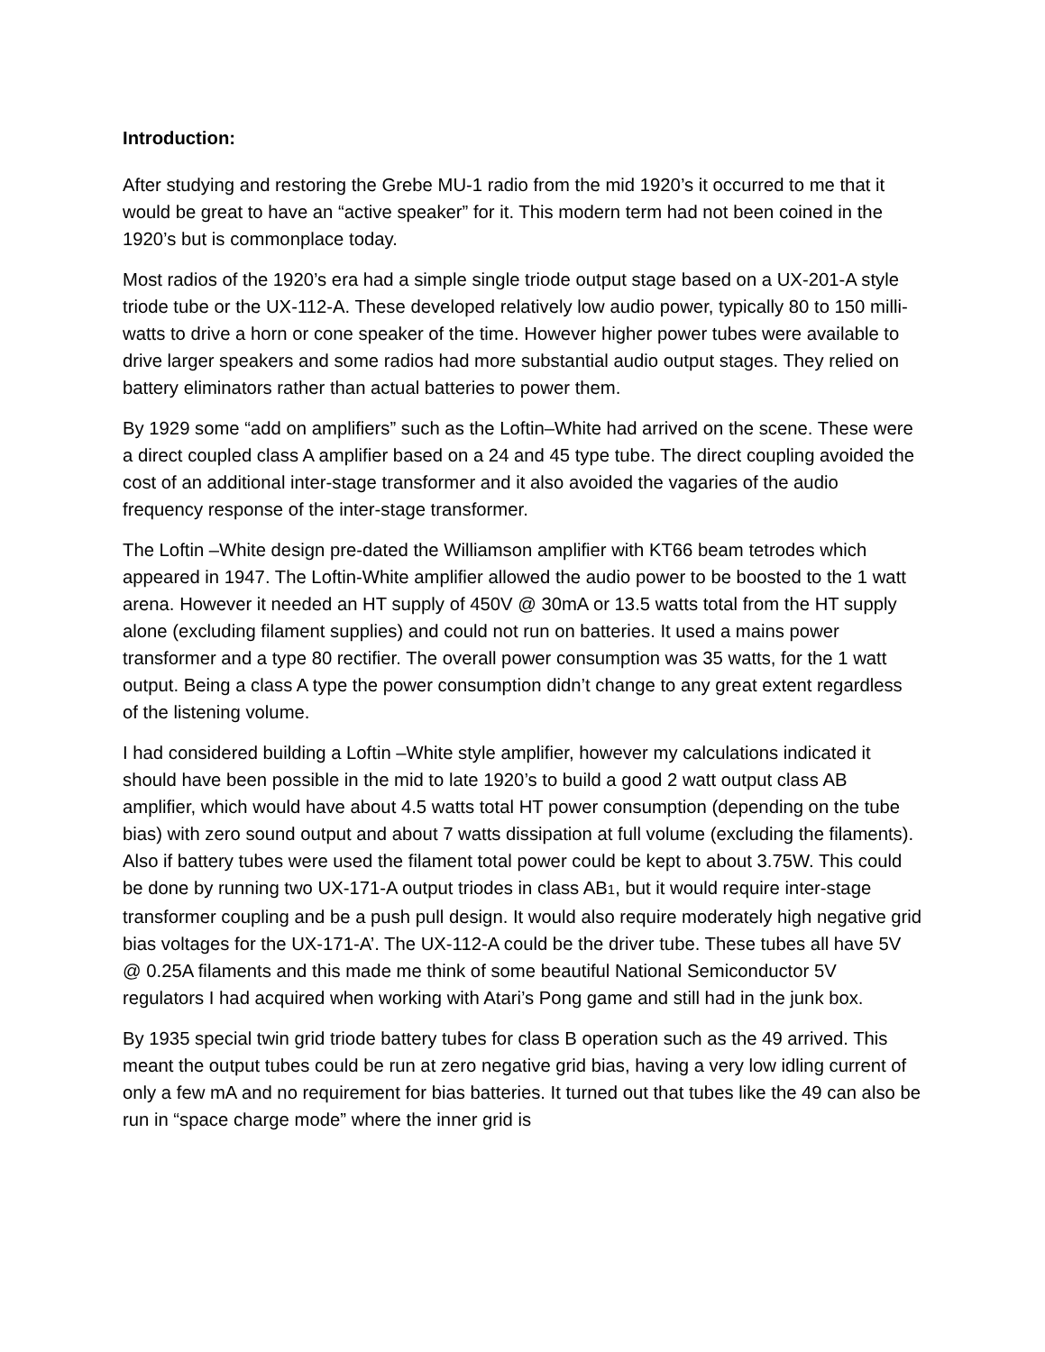Introduction:
After studying and restoring the Grebe MU-1 radio from the mid 1920’s it occurred to me that it would be great to have an “active speaker” for it. This modern term had not been coined in the 1920’s but is commonplace today.
Most radios of the 1920’s era had a simple single triode output stage based on a UX-201-A style triode tube or the UX-112-A. These developed relatively low audio power, typically 80 to 150 milli-watts to drive a horn or cone speaker of the time. However higher power tubes were available to drive larger speakers and some radios had more substantial audio output stages. They relied on battery eliminators rather than actual batteries to power them.
By 1929 some “add on amplifiers” such as the Loftin–White had arrived on the scene. These were a direct coupled class A amplifier based on a 24 and 45 type tube. The direct coupling avoided the cost of an additional inter-stage transformer and it also avoided the vagaries of the audio frequency response of the inter-stage transformer.
The Loftin –White design pre-dated the Williamson amplifier with KT66 beam tetrodes which appeared in 1947. The Loftin-White amplifier allowed the audio power to be boosted to the 1 watt arena. However it needed an HT supply of 450V @ 30mA or 13.5 watts total from the HT supply alone (excluding filament supplies) and could not run on batteries. It used a mains power transformer and a type 80 rectifier. The overall power consumption was 35 watts, for the 1 watt output. Being a class A type the power consumption didn’t change to any great extent regardless of the listening volume.
I had considered building a Loftin –White style amplifier, however my calculations indicated it should have been possible in the mid to late 1920’s to build a good 2 watt output class AB amplifier, which would have about 4.5 watts total HT power consumption (depending on the tube bias) with zero sound output and about 7 watts dissipation at full volume (excluding the filaments). Also if battery tubes were used the filament total power could be kept to about 3.75W. This could be done by running two UX-171-A output triodes in class AB1, but it would require inter-stage transformer coupling and be a push pull design. It would also require moderately high negative grid bias voltages for the UX-171-A’. The UX-112-A could be the driver tube. These tubes all have 5V @ 0.25A filaments and this made me think of some beautiful National Semiconductor 5V regulators I had acquired when working with Atari’s Pong game and still had in the junk box.
By 1935 special twin grid triode battery tubes for class B operation such as the 49 arrived. This meant the output tubes could be run at zero negative grid bias, having a very low idling current of only a few mA and no requirement for bias batteries. It turned out that tubes like the 49 can also be run in “space charge mode” where the inner grid is